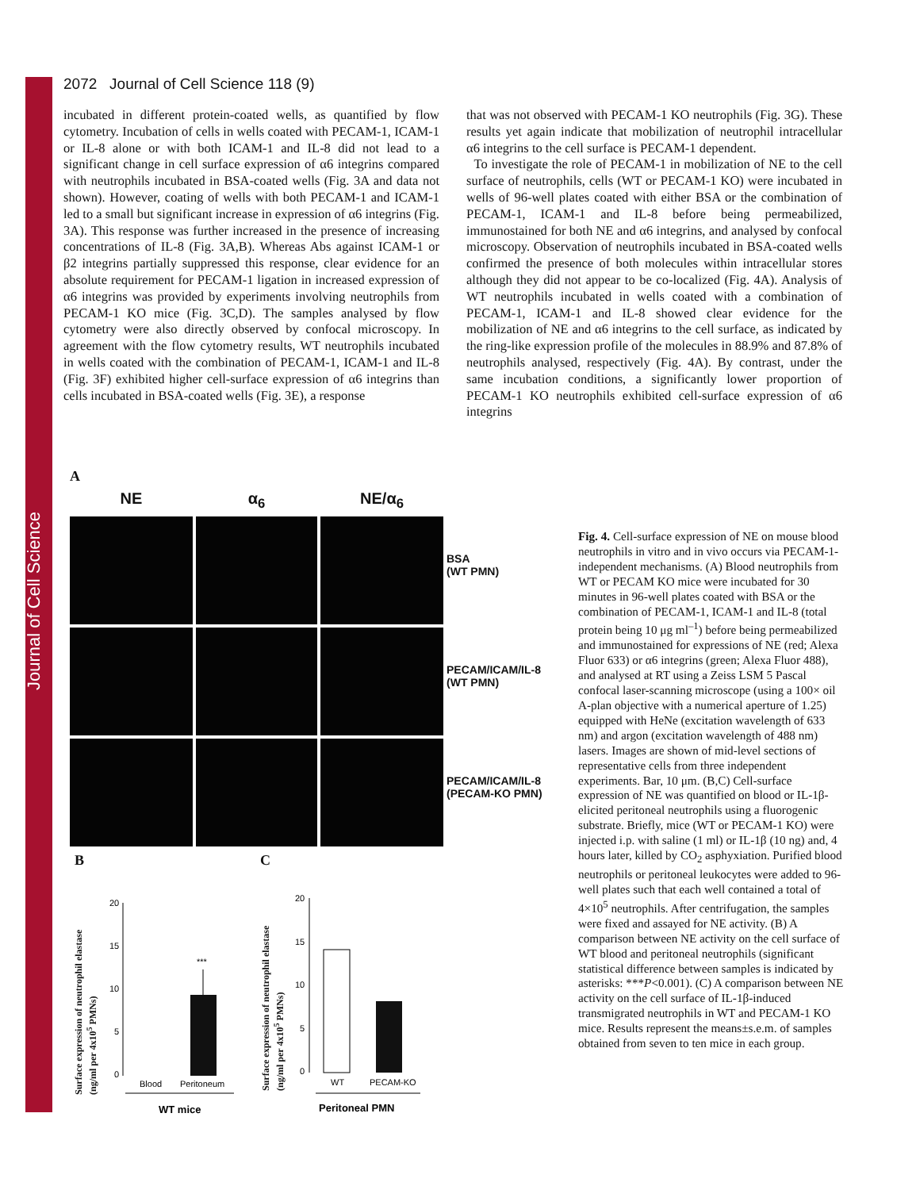Journal of Cell Science
2072 Journal of Cell Science 118 (9)
incubated in different protein-coated wells, as quantified by flow cytometry. Incubation of cells in wells coated with PECAM-1, ICAM-1 or IL-8 alone or with both ICAM-1 and IL-8 did not lead to a significant change in cell surface expression of α6 integrins compared with neutrophils incubated in BSA-coated wells (Fig. 3A and data not shown). However, coating of wells with both PECAM-1 and ICAM-1 led to a small but significant increase in expression of α6 integrins (Fig. 3A). This response was further increased in the presence of increasing concentrations of IL-8 (Fig. 3A,B). Whereas Abs against ICAM-1 or β2 integrins partially suppressed this response, clear evidence for an absolute requirement for PECAM-1 ligation in increased expression of α6 integrins was provided by experiments involving neutrophils from PECAM-1 KO mice (Fig. 3C,D). The samples analysed by flow cytometry were also directly observed by confocal microscopy. In agreement with the flow cytometry results, WT neutrophils incubated in wells coated with the combination of PECAM-1, ICAM-1 and IL-8 (Fig. 3F) exhibited higher cell-surface expression of α6 integrins than cells incubated in BSA-coated wells (Fig. 3E), a response
that was not observed with PECAM-1 KO neutrophils (Fig. 3G). These results yet again indicate that mobilization of neutrophil intracellular α6 integrins to the cell surface is PECAM-1 dependent.
To investigate the role of PECAM-1 in mobilization of NE to the cell surface of neutrophils, cells (WT or PECAM-1 KO) were incubated in wells of 96-well plates coated with either BSA or the combination of PECAM-1, ICAM-1 and IL-8 before being permeabilized, immunostained for both NE and α6 integrins, and analysed by confocal microscopy. Observation of neutrophils incubated in BSA-coated wells confirmed the presence of both molecules within intracellular stores although they did not appear to be co-localized (Fig. 4A). Analysis of WT neutrophils incubated in wells coated with a combination of PECAM-1, ICAM-1 and IL-8 showed clear evidence for the mobilization of NE and α6 integrins to the cell surface, as indicated by the ring-like expression profile of the molecules in 88.9% and 87.8% of neutrophils analysed, respectively (Fig. 4A). By contrast, under the same incubation conditions, a significantly lower proportion of PECAM-1 KO neutrophils exhibited cell-surface expression of α6 integrins
A
NE
α<sub>6</sub>
NE/α<sub>6</sub>
BSA
(WT PMN)
PECAM/ICAM/IL-8
(WT PMN)
PECAM/ICAM/IL-8
(PECAM-KO PMN)
B C
20
15
10
5
0
***
Blood
Peritoneum
WT mice
20
15
10
5
0
WT
PECAM-KO
Peritoneal PMN
Surface expression of neutrophil elastase
(ng/ml per 4x10<sup>5</sup> PMNs)
Surface expression of neutrophil elastase
(ng/ml per 4x10<sup>5</sup> PMNs)
Fig. 4. Cell-surface expression of NE on mouse blood neutrophils in vitro and in vivo occurs via PECAM-1-independent mechanisms. (A) Blood neutrophils from WT or PECAM KO mice were incubated for 30 minutes in 96-well plates coated with BSA or the combination of PECAM-1, ICAM-1 and IL-8 (total protein being 10 μg ml<sup>–1</sup>) before being permeabilized and immunostained for expressions of NE (red; Alexa Fluor 633) or α6 integrins (green; Alexa Fluor 488), and analysed at RT using a Zeiss LSM 5 Pascal confocal laser-scanning microscope (using a 100× oil A-plan objective with a numerical aperture of 1.25) equipped with HeNe (excitation wavelength of 633 nm) and argon (excitation wavelength of 488 nm) lasers. Images are shown of mid-level sections of representative cells from three independent experiments. Bar, 10 μm. (B,C) Cell-surface expression of NE was quantified on blood or IL-1β-elicited peritoneal neutrophils using a fluorogenic substrate. Briefly, mice (WT or PECAM-1 KO) were injected i.p. with saline (1 ml) or IL-1β (10 ng) and, 4 hours later, killed by CO<sub>2</sub> asphyxiation. Purified blood neutrophils or peritoneal leukocytes were added to 96-well plates such that each well contained a total of 4×10<sup>5</sup> neutrophils. After centrifugation, the samples were fixed and assayed for NE activity. (B) A comparison between NE activity on the cell surface of WT blood and peritoneal neutrophils (significant statistical difference between samples is indicated by asterisks: ***P<0.001). (C) A comparison between NE activity on the cell surface of IL-1β-induced transmigrated neutrophils in WT and PECAM-1 KO mice. Results represent the means±s.e.m. of samples obtained from seven to ten mice in each group.